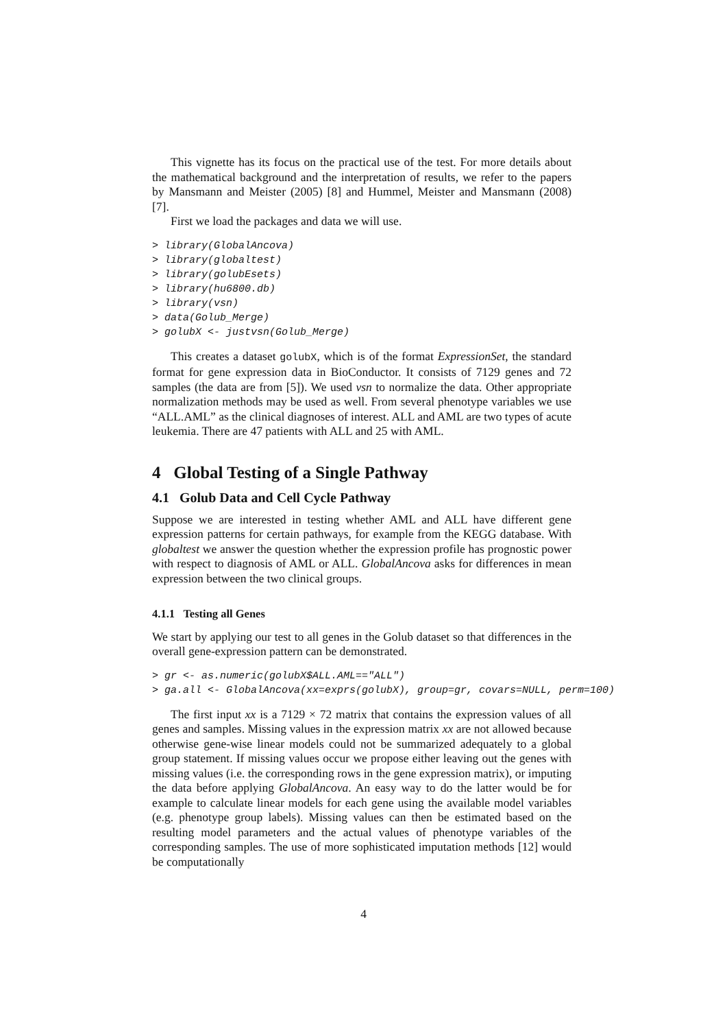This vignette has its focus on the practical use of the test. For more details about the mathematical background and the interpretation of results, we refer to the papers by Mansmann and Meister (2005) [8] and Hummel, Meister and Mansmann (2008) [7].
First we load the packages and data we will use.
> library(GlobalAncova)
> library(globaltest)
> library(golubEsets)
> library(hu6800.db)
> library(vsn)
> data(Golub_Merge)
> golubX <- justvsn(Golub_Merge)
This creates a dataset golubX, which is of the format ExpressionSet, the standard format for gene expression data in BioConductor. It consists of 7129 genes and 72 samples (the data are from [5]). We used vsn to normalize the data. Other appropriate normalization methods may be used as well. From several phenotype variables we use “ALL.AML” as the clinical diagnoses of interest. ALL and AML are two types of acute leukemia. There are 47 patients with ALL and 25 with AML.
4 Global Testing of a Single Pathway
4.1 Golub Data and Cell Cycle Pathway
Suppose we are interested in testing whether AML and ALL have different gene expression patterns for certain pathways, for example from the KEGG database. With globaltest we answer the question whether the expression profile has prognostic power with respect to diagnosis of AML or ALL. GlobalAncova asks for differences in mean expression between the two clinical groups.
4.1.1 Testing all Genes
We start by applying our test to all genes in the Golub dataset so that differences in the overall gene-expression pattern can be demonstrated.
> gr <- as.numeric(golubX$ALL.AML=="ALL")
> ga.all <- GlobalAncova(xx=exprs(golubX), group=gr, covars=NULL, perm=100)
The first input xx is a 7129 × 72 matrix that contains the expression values of all genes and samples. Missing values in the expression matrix xx are not allowed because otherwise gene-wise linear models could not be summarized adequately to a global group statement. If missing values occur we propose either leaving out the genes with missing values (i.e. the corresponding rows in the gene expression matrix), or imputing the data before applying GlobalAncova. An easy way to do the latter would be for example to calculate linear models for each gene using the available model variables (e.g. phenotype group labels). Missing values can then be estimated based on the resulting model parameters and the actual values of phenotype variables of the corresponding samples. The use of more sophisticated imputation methods [12] would be computationally
4